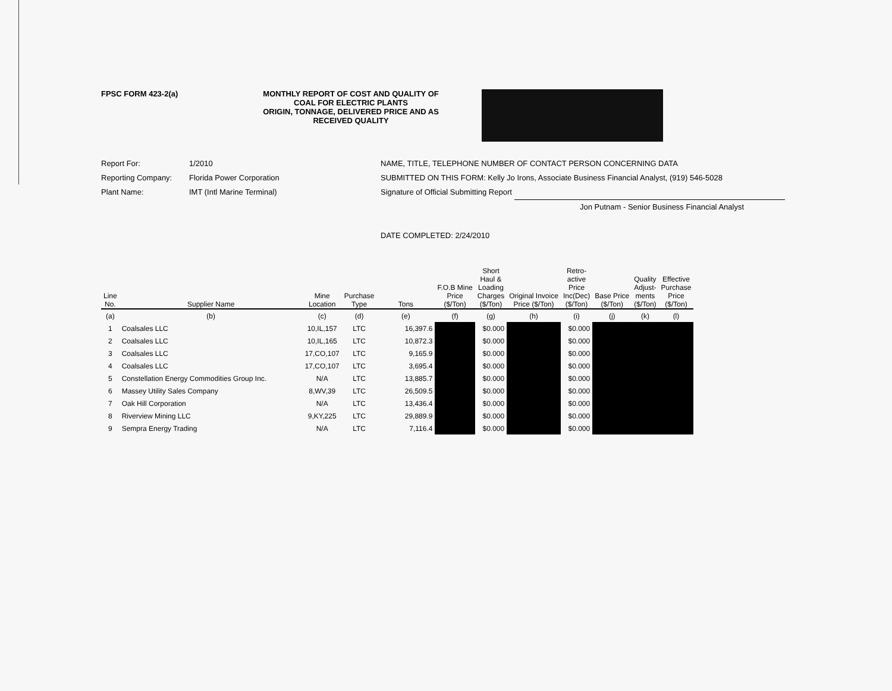FPSC FORM 423-2(a) MONTHLY REPORT OF COST AND QUALITY OF COAL FOR ELECTRIC PLANTS
ORIGIN, TONNAGE, DELIVERED PRICE AND AS RECEIVED QUALITY
Report For: 1/2010
Reporting Company: Florida Power Corporation
Plant Name: IMT (Intl Marine Terminal)
NAME, TITLE, TELEPHONE NUMBER OF CONTACT PERSON CONCERNING DATA
SUBMITTED ON THIS FORM: Kelly Jo Irons, Associate Business Financial Analyst, (919) 546-5028
Signature of Official Submitting Report
Jon Putnam - Senior Business Financial Analyst
DATE COMPLETED: 2/24/2010
| Line No. | Supplier Name | Mine Location | Purchase Type | Tons | F.O.B Mine Price ($/Ton) | Short Haul & Loading Charges ($/Ton) | Original Invoice Price ($/Ton) | Retro- active Price Inc(Dec) ($/Ton) | Base Price ($/Ton) | Quality Adjust- ments ($/Ton) | Effective Purchase Price ($/Ton) |
| --- | --- | --- | --- | --- | --- | --- | --- | --- | --- | --- | --- |
| (a) | (b) | (c) | (d) | (e) | (f) | (g) | (h) | (i) | (j) | (k) | (l) |
| 1 | Coalsales LLC | 10,IL,157 | LTC | 16,397.6 | | $0.000 | | $0.000 | | | |
| 2 | Coalsales LLC | 10,IL,165 | LTC | 10,872.3 | | $0.000 | | $0.000 | | | |
| 3 | Coalsales LLC | 17,CO,107 | LTC | 9,165.9 | | $0.000 | | $0.000 | | | |
| 4 | Coalsales LLC | 17,CO,107 | LTC | 3,695.4 | | $0.000 | | $0.000 | | | |
| 5 | Constellation Energy Commodities Group Inc. | N/A | LTC | 13,885.7 | | $0.000 | | $0.000 | | | |
| 6 | Massey Utility Sales Company | 8,WV,39 | LTC | 26,509.5 | | $0.000 | | $0.000 | | | |
| 7 | Oak Hill Corporation | N/A | LTC | 13,436.4 | | $0.000 | | $0.000 | | | |
| 8 | Riverview Mining LLC | 9,KY,225 | LTC | 29,889.9 | | $0.000 | | $0.000 | | | |
| 9 | Sempra Energy Trading | N/A | LTC | 7,116.4 | | $0.000 | | $0.000 | | | |